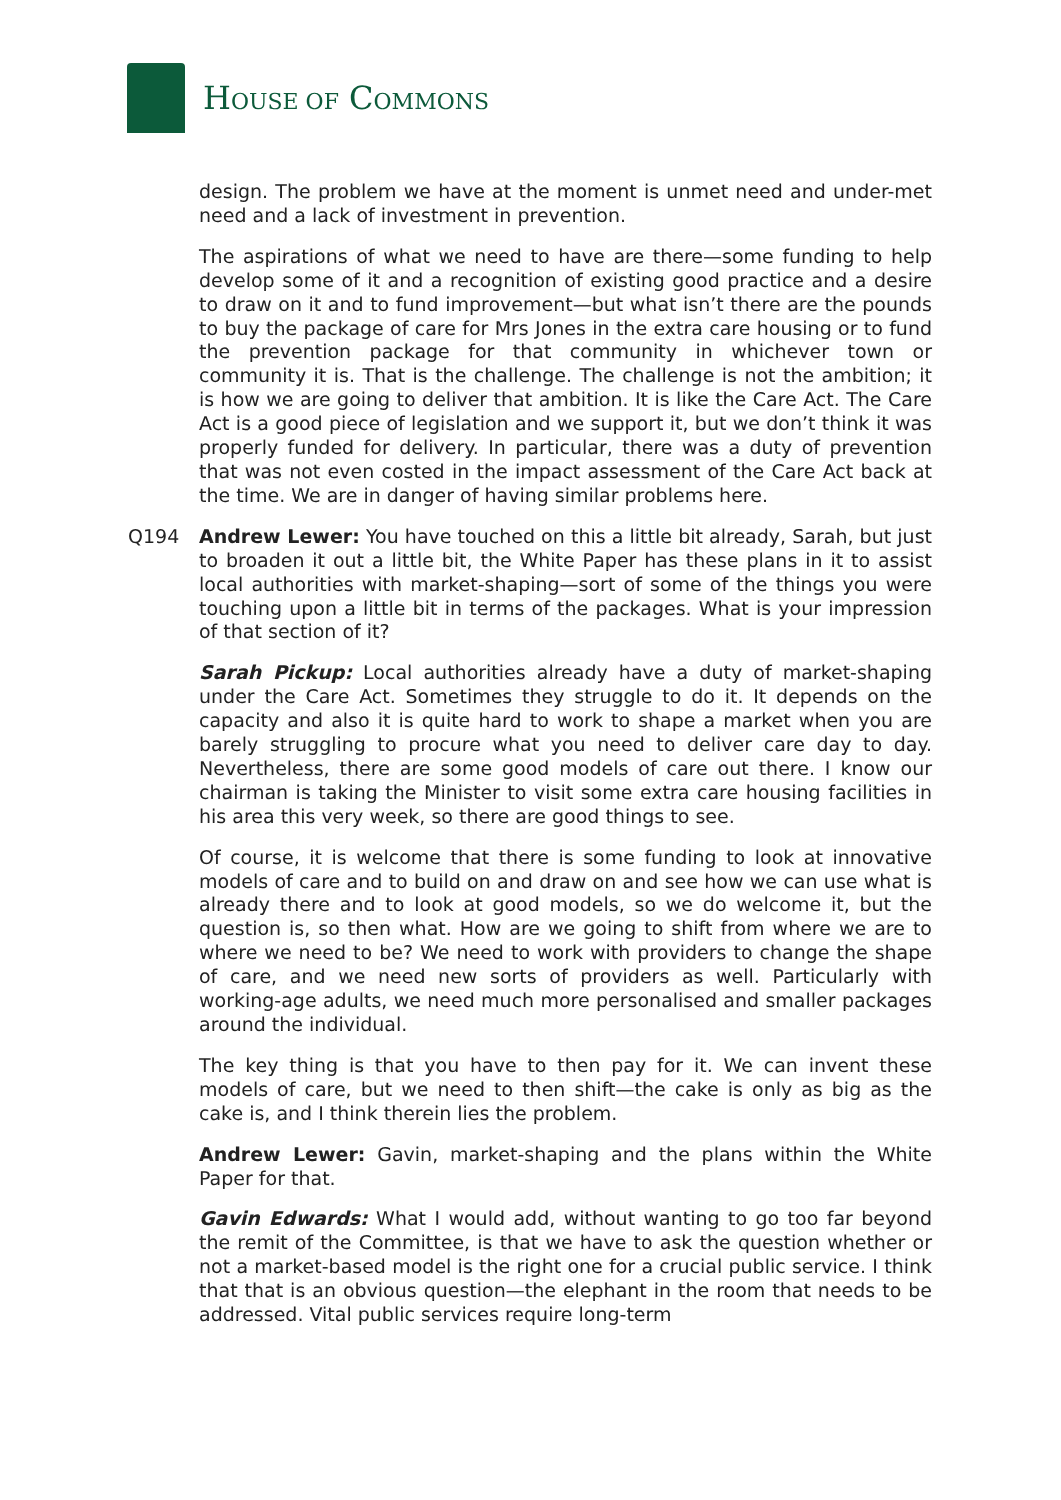HOUSE OF COMMONS
design. The problem we have at the moment is unmet need and under-met need and a lack of investment in prevention.
The aspirations of what we need to have are there—some funding to help develop some of it and a recognition of existing good practice and a desire to draw on it and to fund improvement—but what isn’t there are the pounds to buy the package of care for Mrs Jones in the extra care housing or to fund the prevention package for that community in whichever town or community it is. That is the challenge. The challenge is not the ambition; it is how we are going to deliver that ambition. It is like the Care Act. The Care Act is a good piece of legislation and we support it, but we don’t think it was properly funded for delivery. In particular, there was a duty of prevention that was not even costed in the impact assessment of the Care Act back at the time. We are in danger of having similar problems here.
Q194 Andrew Lewer: You have touched on this a little bit already, Sarah, but just to broaden it out a little bit, the White Paper has these plans in it to assist local authorities with market-shaping—sort of some of the things you were touching upon a little bit in terms of the packages. What is your impression of that section of it?
Sarah Pickup: Local authorities already have a duty of market-shaping under the Care Act. Sometimes they struggle to do it. It depends on the capacity and also it is quite hard to work to shape a market when you are barely struggling to procure what you need to deliver care day to day. Nevertheless, there are some good models of care out there. I know our chairman is taking the Minister to visit some extra care housing facilities in his area this very week, so there are good things to see.
Of course, it is welcome that there is some funding to look at innovative models of care and to build on and draw on and see how we can use what is already there and to look at good models, so we do welcome it, but the question is, so then what. How are we going to shift from where we are to where we need to be? We need to work with providers to change the shape of care, and we need new sorts of providers as well. Particularly with working-age adults, we need much more personalised and smaller packages around the individual.
The key thing is that you have to then pay for it. We can invent these models of care, but we need to then shift—the cake is only as big as the cake is, and I think therein lies the problem.
Andrew Lewer: Gavin, market-shaping and the plans within the White Paper for that.
Gavin Edwards: What I would add, without wanting to go too far beyond the remit of the Committee, is that we have to ask the question whether or not a market-based model is the right one for a crucial public service. I think that that is an obvious question—the elephant in the room that needs to be addressed. Vital public services require long-term